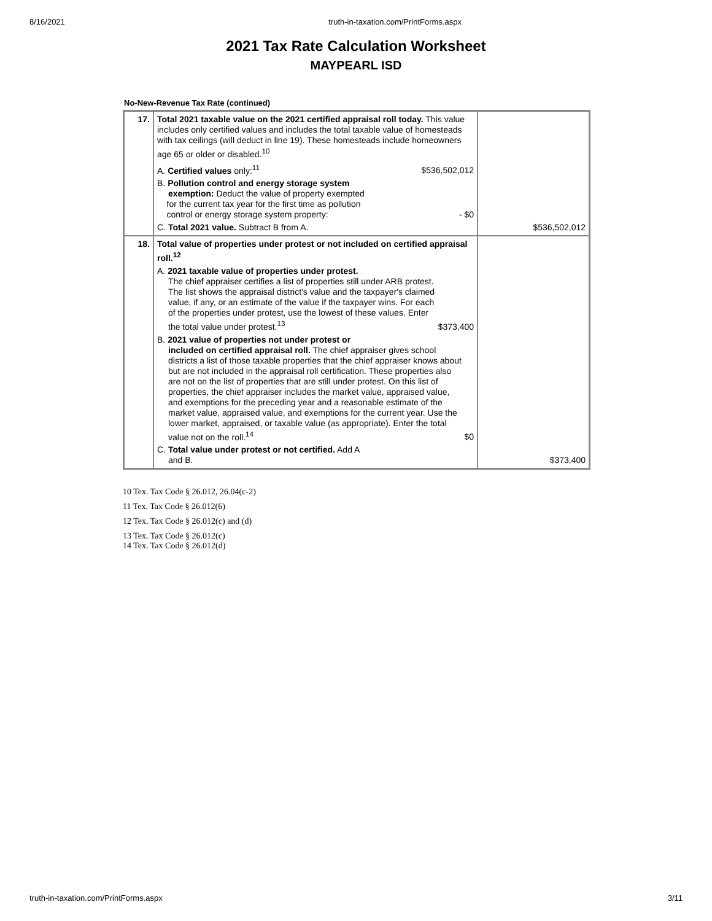8/16/2021 truth-in-taxation.com/PrintForms.aspx
2021 Tax Rate Calculation Worksheet
MAYPEARL ISD
No-New-Revenue Tax Rate (continued)
| 17. | Total 2021 taxable value on the 2021 certified appraisal roll today. This value includes only certified values and includes the total taxable value of homesteads with tax ceilings (will deduct in line 19). These homesteads include homeowners age 65 or older or disabled.<sup>10</sup> A. Certified values only:<sup>11</sup> $536,502,012 B. Pollution control and energy storage system exemption: Deduct the value of property exempted for the current tax year for the first time as pollution control or energy storage system property: - $0 C. Total 2021 value. Subtract B from A. | $536,502,012 |
| 18. | Total value of properties under protest or not included on certified appraisal roll.<sup>12</sup> A. 2021 taxable value of properties under protest. The chief appraiser certifies a list of properties still under ARB protest. The list shows the appraisal district's value and the taxpayer's claimed value, if any, or an estimate of the value if the taxpayer wins. For each of the properties under protest, use the lowest of these values. Enter the total value under protest.<sup>13</sup> $373,400 B. 2021 value of properties not under protest or included on certified appraisal roll. The chief appraiser gives school districts a list of those taxable properties that the chief appraiser knows about but are not included in the appraisal roll certification. These properties also are not on the list of properties that are still under protest. On this list of properties, the chief appraiser includes the market value, appraised value, and exemptions for the preceding year and a reasonable estimate of the market value, appraised value, and exemptions for the current year. Use the lower market, appraised, or taxable value (as appropriate). Enter the total value not on the roll.<sup>14</sup> $0 C. Total value under protest or not certified. Add A and B. | $373,400 |
10 Tex. Tax Code § 26.012, 26.04(c-2)
11 Tex. Tax Code § 26.012(6)
12 Tex. Tax Code § 26.012(c) and (d)
13 Tex. Tax Code § 26.012(c)
14 Tex. Tax Code § 26.012(d)
truth-in-taxation.com/PrintForms.aspx 3/11